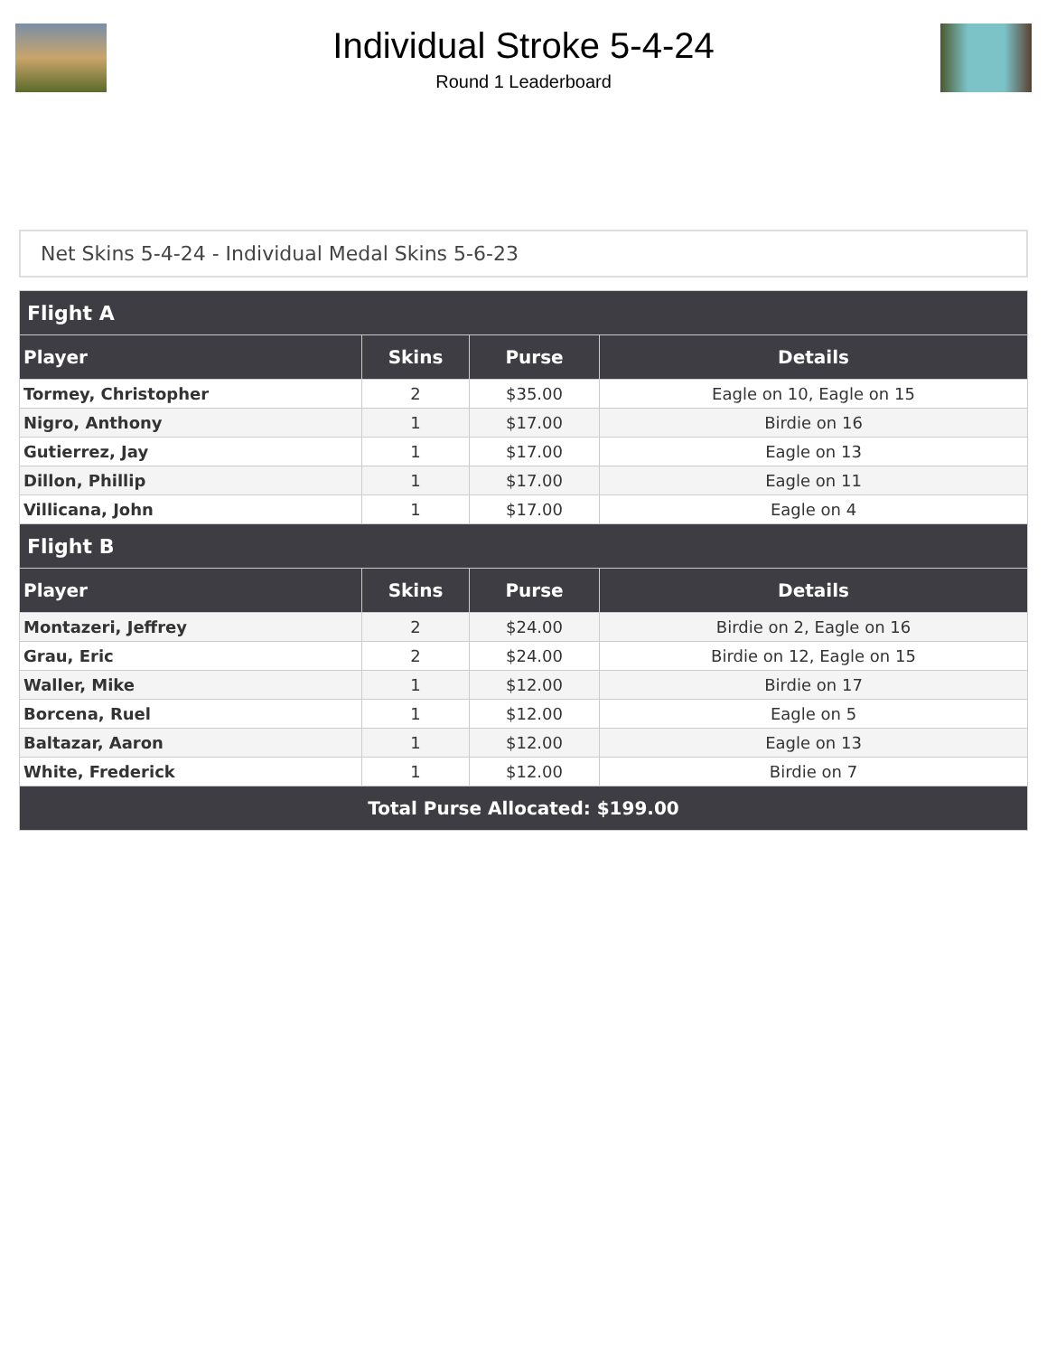Individual Stroke 5-4-24
Round 1 Leaderboard
Net Skins 5-4-24 - Individual Medal Skins 5-6-23
| Flight A | | | |
| --- | --- | --- | --- |
| Player | Skins | Purse | Details |
| Tormey, Christopher | 2 | $35.00 | Eagle on 10, Eagle on 15 |
| Nigro, Anthony | 1 | $17.00 | Birdie on 16 |
| Gutierrez, Jay | 1 | $17.00 | Eagle on 13 |
| Dillon, Phillip | 1 | $17.00 | Eagle on 11 |
| Villicana, John | 1 | $17.00 | Eagle on 4 |
| Flight B | | | |
| Player | Skins | Purse | Details |
| Montazeri, Jeffrey | 2 | $24.00 | Birdie on 2, Eagle on 16 |
| Grau, Eric | 2 | $24.00 | Birdie on 12, Eagle on 15 |
| Waller, Mike | 1 | $12.00 | Birdie on 17 |
| Borcena, Ruel | 1 | $12.00 | Eagle on 5 |
| Baltazar, Aaron | 1 | $12.00 | Eagle on 13 |
| White, Frederick | 1 | $12.00 | Birdie on 7 |
| Total Purse Allocated: $199.00 | | | |